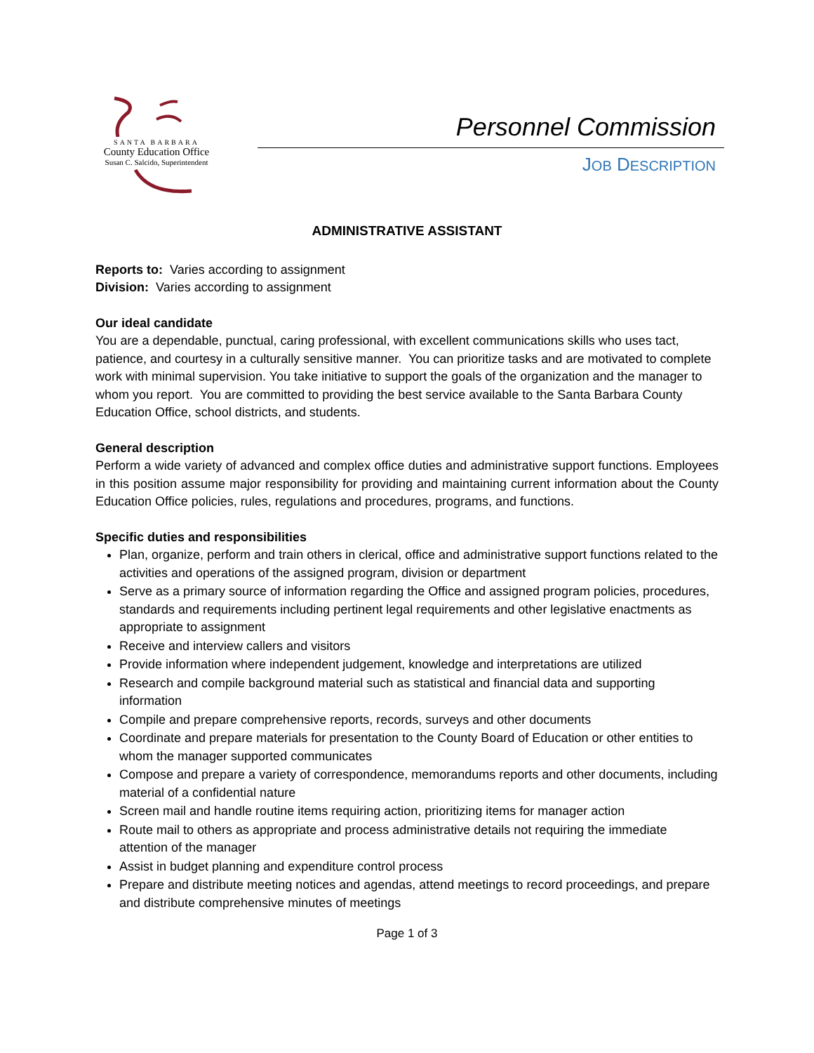SANTA BARBARA
County Education Office
Susan C. Salcido, Superintendent
Personnel Commission
JOB DESCRIPTION
ADMINISTRATIVE ASSISTANT
Reports to: Varies according to assignment
Division: Varies according to assignment
Our ideal candidate
You are a dependable, punctual, caring professional, with excellent communications skills who uses tact, patience, and courtesy in a culturally sensitive manner. You can prioritize tasks and are motivated to complete work with minimal supervision. You take initiative to support the goals of the organization and the manager to whom you report. You are committed to providing the best service available to the Santa Barbara County Education Office, school districts, and students.
General description
Perform a wide variety of advanced and complex office duties and administrative support functions. Employees in this position assume major responsibility for providing and maintaining current information about the County Education Office policies, rules, regulations and procedures, programs, and functions.
Specific duties and responsibilities
Plan, organize, perform and train others in clerical, office and administrative support functions related to the activities and operations of the assigned program, division or department
Serve as a primary source of information regarding the Office and assigned program policies, procedures, standards and requirements including pertinent legal requirements and other legislative enactments as appropriate to assignment
Receive and interview callers and visitors
Provide information where independent judgement, knowledge and interpretations are utilized
Research and compile background material such as statistical and financial data and supporting information
Compile and prepare comprehensive reports, records, surveys and other documents
Coordinate and prepare materials for presentation to the County Board of Education or other entities to whom the manager supported communicates
Compose and prepare a variety of correspondence, memorandums reports and other documents, including material of a confidential nature
Screen mail and handle routine items requiring action, prioritizing items for manager action
Route mail to others as appropriate and process administrative details not requiring the immediate attention of the manager
Assist in budget planning and expenditure control process
Prepare and distribute meeting notices and agendas, attend meetings to record proceedings, and prepare and distribute comprehensive minutes of meetings
Page 1 of 3